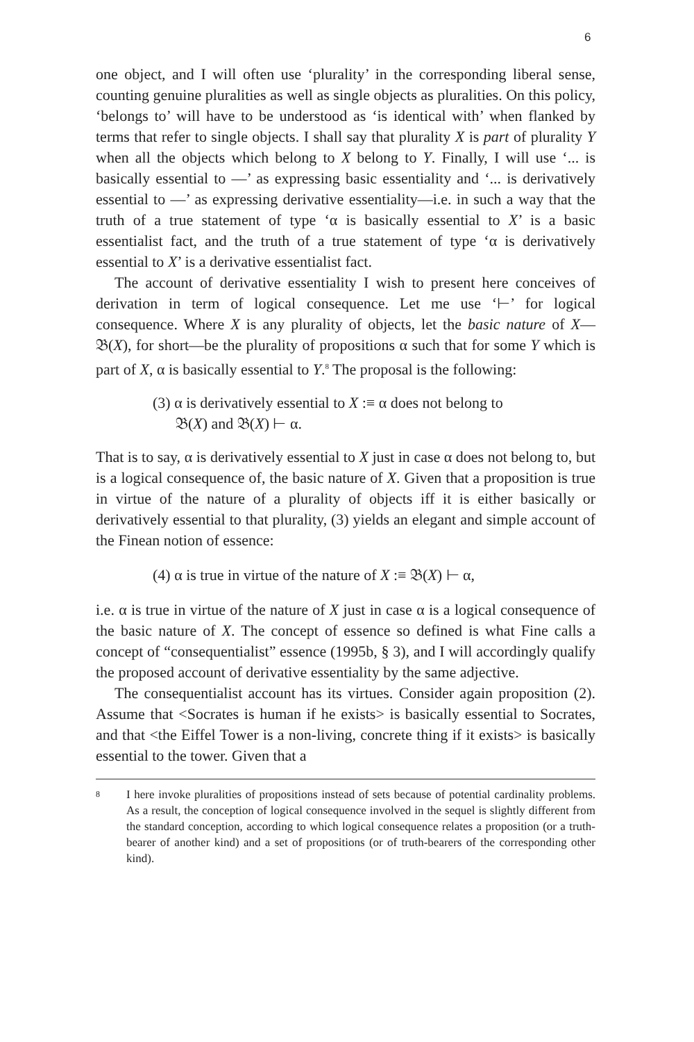6
one object, and I will often use ‘plurality’ in the corresponding liberal sense, counting genuine pluralities as well as single objects as pluralities. On this policy, ‘belongs to’ will have to be understood as ‘is identical with’ when flanked by terms that refer to single objects. I shall say that plurality X is part of plurality Y when all the objects which belong to X belong to Y. Finally, I will use ‘... is basically essential to —’ as expressing basic essentiality and ‘... is derivatively essential to —’ as expressing derivative essentiality—i.e. in such a way that the truth of a true statement of type ‘α is basically essential to X’ is a basic essentialist fact, and the truth of a true statement of type ‘α is derivatively essential to X’ is a derivative essentialist fact.
The account of derivative essentiality I wish to present here conceives of derivation in term of logical consequence. Let me use ‘⊢’ for logical consequence. Where X is any plurality of objects, let the basic nature of X—𝔅(X), for short—be the plurality of propositions α such that for some Y which is part of X, α is basically essential to Y.<sup>8</sup> The proposal is the following:
(3) α is derivatively essential to X :≡ α does not belong to
𝔅(X) and 𝔅(X) ⊢ α.
That is to say, α is derivatively essential to X just in case α does not belong to, but is a logical consequence of, the basic nature of X. Given that a proposition is true in virtue of the nature of a plurality of objects iff it is either basically or derivatively essential to that plurality, (3) yields an elegant and simple account of the Finean notion of essence:
(4) α is true in virtue of the nature of X :≡ 𝔅(X) ⊢ α,
i.e. α is true in virtue of the nature of X just in case α is a logical consequence of the basic nature of X. The concept of essence so defined is what Fine calls a concept of “consequentialist” essence (1995b, § 3), and I will accordingly qualify the proposed account of derivative essentiality by the same adjective.
The consequentialist account has its virtues. Consider again proposition (2). Assume that <Socrates is human if he exists> is basically essential to Socrates, and that <the Eiffel Tower is a non-living, concrete thing if it exists> is basically essential to the tower. Given that a
8 I here invoke pluralities of propositions instead of sets because of potential cardinality problems. As a result, the conception of logical consequence involved in the sequel is slightly different from the standard conception, according to which logical consequence relates a proposition (or a truth-bearer of another kind) and a set of propositions (or of truth-bearers of the corresponding other kind).